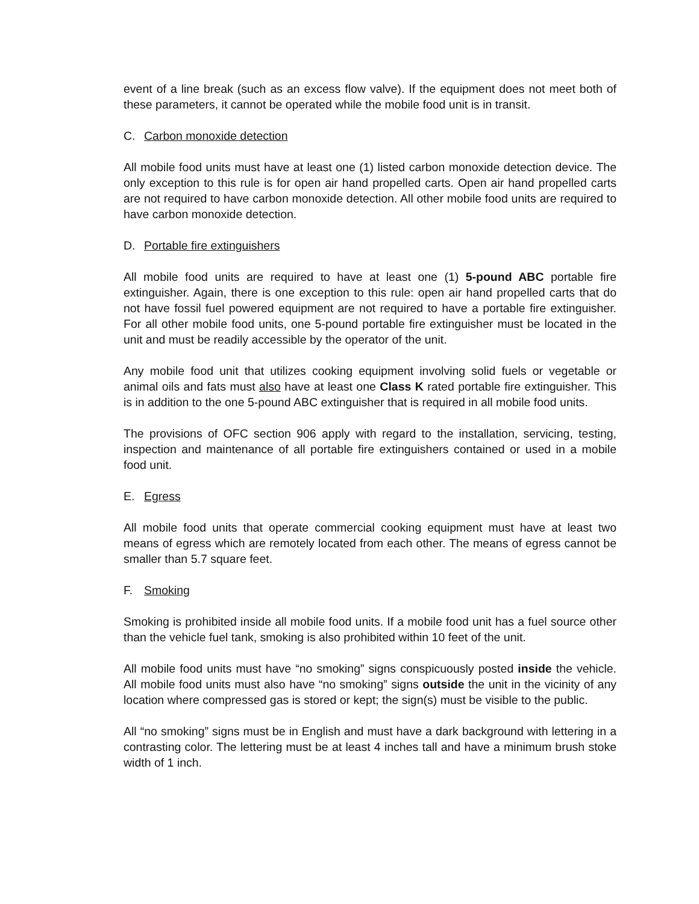event of a line break (such as an excess flow valve). If the equipment does not meet both of these parameters, it cannot be operated while the mobile food unit is in transit.
C. Carbon monoxide detection
All mobile food units must have at least one (1) listed carbon monoxide detection device. The only exception to this rule is for open air hand propelled carts. Open air hand propelled carts are not required to have carbon monoxide detection. All other mobile food units are required to have carbon monoxide detection.
D. Portable fire extinguishers
All mobile food units are required to have at least one (1) 5-pound ABC portable fire extinguisher. Again, there is one exception to this rule: open air hand propelled carts that do not have fossil fuel powered equipment are not required to have a portable fire extinguisher. For all other mobile food units, one 5-pound portable fire extinguisher must be located in the unit and must be readily accessible by the operator of the unit.
Any mobile food unit that utilizes cooking equipment involving solid fuels or vegetable or animal oils and fats must also have at least one Class K rated portable fire extinguisher. This is in addition to the one 5-pound ABC extinguisher that is required in all mobile food units.
The provisions of OFC section 906 apply with regard to the installation, servicing, testing, inspection and maintenance of all portable fire extinguishers contained or used in a mobile food unit.
E. Egress
All mobile food units that operate commercial cooking equipment must have at least two means of egress which are remotely located from each other. The means of egress cannot be smaller than 5.7 square feet.
F. Smoking
Smoking is prohibited inside all mobile food units. If a mobile food unit has a fuel source other than the vehicle fuel tank, smoking is also prohibited within 10 feet of the unit.
All mobile food units must have “no smoking” signs conspicuously posted inside the vehicle. All mobile food units must also have “no smoking” signs outside the unit in the vicinity of any location where compressed gas is stored or kept; the sign(s) must be visible to the public.
All “no smoking” signs must be in English and must have a dark background with lettering in a contrasting color. The lettering must be at least 4 inches tall and have a minimum brush stoke width of 1 inch.